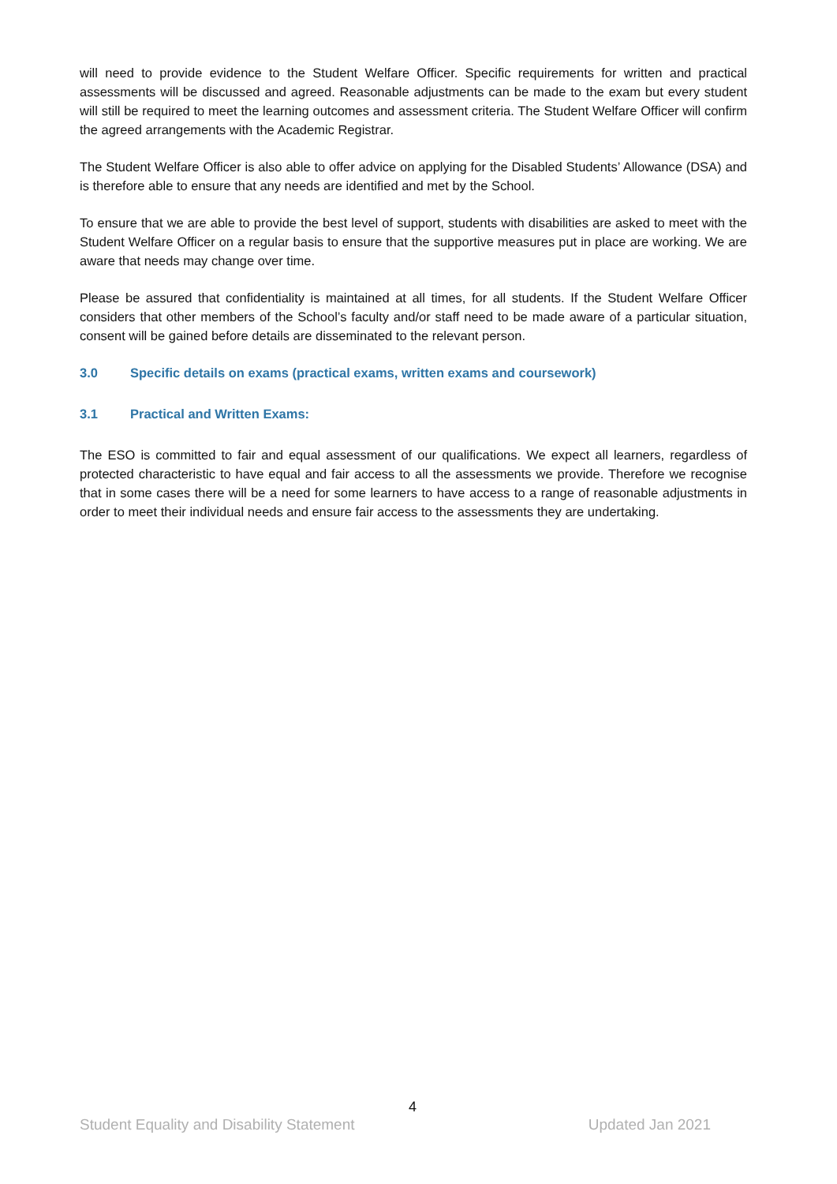will need to provide evidence to the Student Welfare Officer. Specific requirements for written and practical assessments will be discussed and agreed. Reasonable adjustments can be made to the exam but every student will still be required to meet the learning outcomes and assessment criteria. The Student Welfare Officer will confirm the agreed arrangements with the Academic Registrar.
The Student Welfare Officer is also able to offer advice on applying for the Disabled Students’ Allowance (DSA) and is therefore able to ensure that any needs are identified and met by the School.
To ensure that we are able to provide the best level of support, students with disabilities are asked to meet with the Student Welfare Officer on a regular basis to ensure that the supportive measures put in place are working. We are aware that needs may change over time.
Please be assured that confidentiality is maintained at all times, for all students. If the Student Welfare Officer considers that other members of the School’s faculty and/or staff need to be made aware of a particular situation, consent will be gained before details are disseminated to the relevant person.
3.0 Specific details on exams (practical exams, written exams and coursework)
3.1 Practical and Written Exams:
The ESO is committed to fair and equal assessment of our qualifications. We expect all learners, regardless of protected characteristic to have equal and fair access to all the assessments we provide. Therefore we recognise that in some cases there will be a need for some learners to have access to a range of reasonable adjustments in order to meet their individual needs and ensure fair access to the assessments they are undertaking.
4
Student Equality and Disability Statement Updated Jan 2021